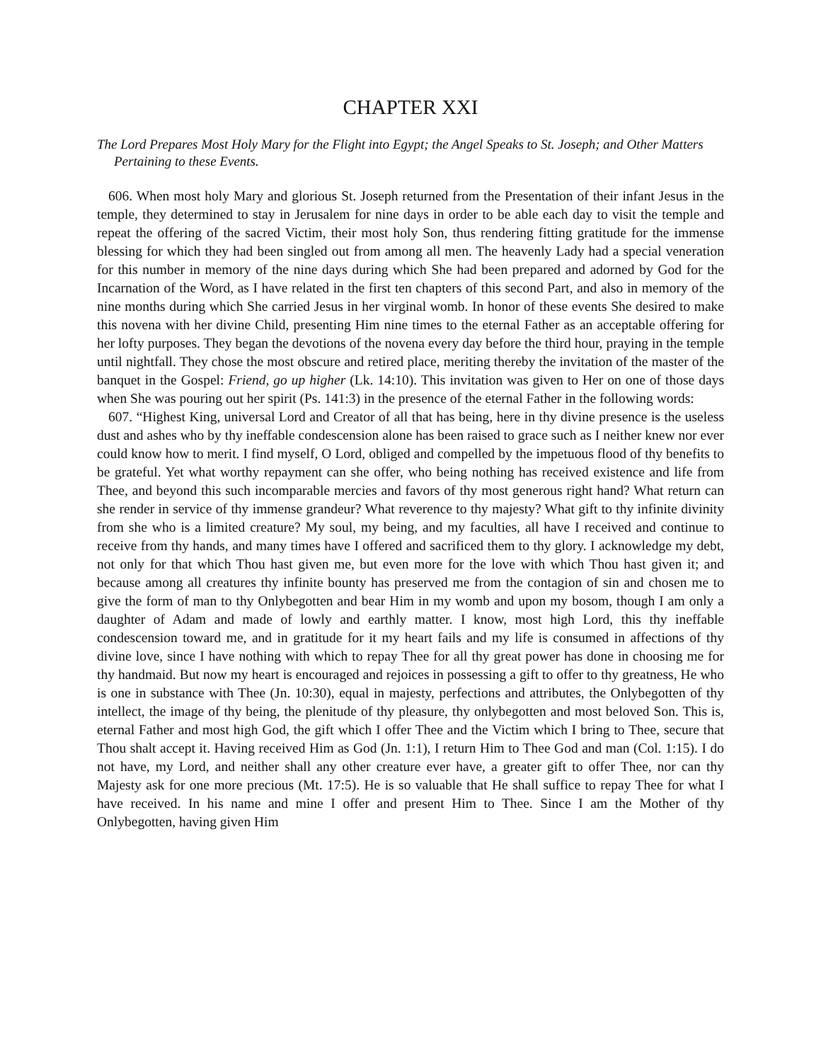CHAPTER XXI
The Lord Prepares Most Holy Mary for the Flight into Egypt; the Angel Speaks to St. Joseph; and Other Matters Pertaining to these Events.
606. When most holy Mary and glorious St. Joseph returned from the Presentation of their infant Jesus in the temple, they determined to stay in Jerusalem for nine days in order to be able each day to visit the temple and repeat the offering of the sacred Victim, their most holy Son, thus rendering fitting gratitude for the immense blessing for which they had been singled out from among all men. The heavenly Lady had a special veneration for this number in memory of the nine days during which She had been prepared and adorned by God for the Incarnation of the Word, as I have related in the first ten chapters of this second Part, and also in memory of the nine months during which She carried Jesus in her virginal womb. In honor of these events She desired to make this novena with her divine Child, presenting Him nine times to the eternal Father as an acceptable offering for her lofty purposes. They began the devotions of the novena every day before the third hour, praying in the temple until nightfall. They chose the most obscure and retired place, meriting thereby the invitation of the master of the banquet in the Gospel: Friend, go up higher (Lk. 14:10). This invitation was given to Her on one of those days when She was pouring out her spirit (Ps. 141:3) in the presence of the eternal Father in the following words:
607. “Highest King, universal Lord and Creator of all that has being, here in thy divine presence is the useless dust and ashes who by thy ineffable condescension alone has been raised to grace such as I neither knew nor ever could know how to merit. I find myself, O Lord, obliged and compelled by the impetuous flood of thy benefits to be grateful. Yet what worthy repayment can she offer, who being nothing has received existence and life from Thee, and beyond this such incomparable mercies and favors of thy most generous right hand? What return can she render in service of thy immense grandeur? What reverence to thy majesty? What gift to thy infinite divinity from she who is a limited creature? My soul, my being, and my faculties, all have I received and continue to receive from thy hands, and many times have I offered and sacrificed them to thy glory. I acknowledge my debt, not only for that which Thou hast given me, but even more for the love with which Thou hast given it; and because among all creatures thy infinite bounty has preserved me from the contagion of sin and chosen me to give the form of man to thy Onlybegotten and bear Him in my womb and upon my bosom, though I am only a daughter of Adam and made of lowly and earthly matter. I know, most high Lord, this thy ineffable condescension toward me, and in gratitude for it my heart fails and my life is consumed in affections of thy divine love, since I have nothing with which to repay Thee for all thy great power has done in choosing me for thy handmaid. But now my heart is encouraged and rejoices in possessing a gift to offer to thy greatness, He who is one in substance with Thee (Jn. 10:30), equal in majesty, perfections and attributes, the Onlybegotten of thy intellect, the image of thy being, the plenitude of thy pleasure, thy onlybegotten and most beloved Son. This is, eternal Father and most high God, the gift which I offer Thee and the Victim which I bring to Thee, secure that Thou shalt accept it. Having received Him as God (Jn. 1:1), I return Him to Thee God and man (Col. 1:15). I do not have, my Lord, and neither shall any other creature ever have, a greater gift to offer Thee, nor can thy Majesty ask for one more precious (Mt. 17:5). He is so valuable that He shall suffice to repay Thee for what I have received. In his name and mine I offer and present Him to Thee. Since I am the Mother of thy Onlybegotten, having given Him